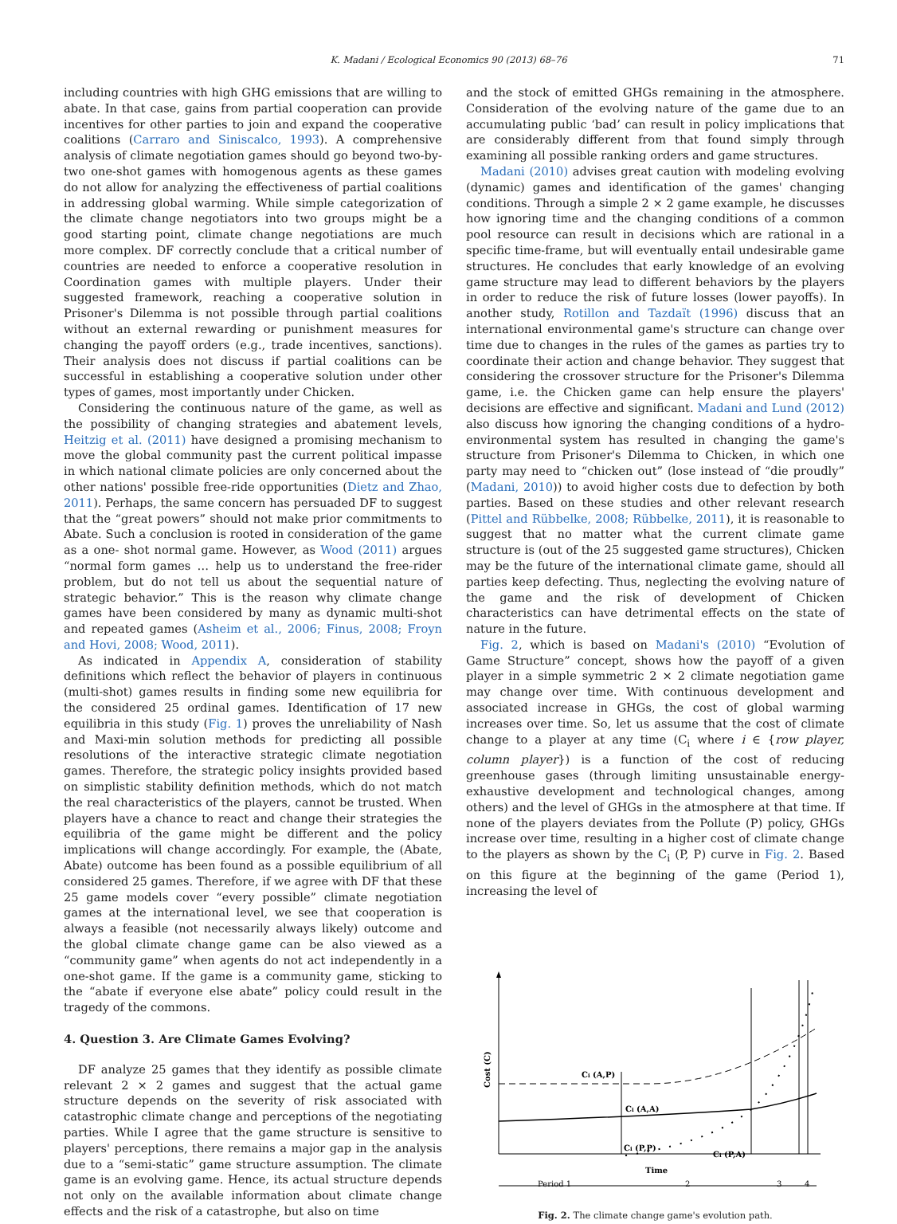K. Madani / Ecological Economics 90 (2013) 68–76 71
including countries with high GHG emissions that are willing to abate. In that case, gains from partial cooperation can provide incentives for other parties to join and expand the cooperative coalitions (Carraro and Siniscalco, 1993). A comprehensive analysis of climate negotiation games should go beyond two-by-two one-shot games with homogenous agents as these games do not allow for analyzing the effectiveness of partial coalitions in addressing global warming. While simple categorization of the climate change negotiators into two groups might be a good starting point, climate change negotiations are much more complex. DF correctly conclude that a critical number of countries are needed to enforce a cooperative resolution in Coordination games with multiple players. Under their suggested framework, reaching a cooperative solution in Prisoner's Dilemma is not possible through partial coalitions without an external rewarding or punishment measures for changing the payoff orders (e.g., trade incentives, sanctions). Their analysis does not discuss if partial coalitions can be successful in establishing a cooperative solution under other types of games, most importantly under Chicken.
Considering the continuous nature of the game, as well as the possibility of changing strategies and abatement levels, Heitzig et al. (2011) have designed a promising mechanism to move the global community past the current political impasse in which national climate policies are only concerned about the other nations' possible free-ride opportunities (Dietz and Zhao, 2011). Perhaps, the same concern has persuaded DF to suggest that the “great powers” should not make prior commitments to Abate. Such a conclusion is rooted in consideration of the game as a one- shot normal game. However, as Wood (2011) argues “normal form games … help us to understand the free-rider problem, but do not tell us about the sequential nature of strategic behavior.” This is the reason why climate change games have been considered by many as dynamic multi-shot and repeated games (Asheim et al., 2006; Finus, 2008; Froyn and Hovi, 2008; Wood, 2011).
As indicated in Appendix A, consideration of stability definitions which reflect the behavior of players in continuous (multi-shot) games results in finding some new equilibria for the considered 25 ordinal games. Identification of 17 new equilibria in this study (Fig. 1) proves the unreliability of Nash and Maxi-min solution methods for predicting all possible resolutions of the interactive strategic climate negotiation games. Therefore, the strategic policy insights provided based on simplistic stability definition methods, which do not match the real characteristics of the players, cannot be trusted. When players have a chance to react and change their strategies the equilibria of the game might be different and the policy implications will change accordingly. For example, the (Abate, Abate) outcome has been found as a possible equilibrium of all considered 25 games. Therefore, if we agree with DF that these 25 game models cover “every possible” climate negotiation games at the international level, we see that cooperation is always a feasible (not necessarily always likely) outcome and the global climate change game can be also viewed as a “community game” when agents do not act independently in a one-shot game. If the game is a community game, sticking to the “abate if everyone else abate” policy could result in the tragedy of the commons.
4. Question 3. Are Climate Games Evolving?
DF analyze 25 games that they identify as possible climate relevant 2 × 2 games and suggest that the actual game structure depends on the severity of risk associated with catastrophic climate change and perceptions of the negotiating parties. While I agree that the game structure is sensitive to players' perceptions, there remains a major gap in the analysis due to a “semi-static” game structure assumption. The climate game is an evolving game. Hence, its actual structure depends not only on the available information about climate change effects and the risk of a catastrophe, but also on time
and the stock of emitted GHGs remaining in the atmosphere. Consideration of the evolving nature of the game due to an accumulating public ‘bad’ can result in policy implications that are considerably different from that found simply through examining all possible ranking orders and game structures.
Madani (2010) advises great caution with modeling evolving (dynamic) games and identification of the games' changing conditions. Through a simple 2 × 2 game example, he discusses how ignoring time and the changing conditions of a common pool resource can result in decisions which are rational in a specific time-frame, but will eventually entail undesirable game structures. He concludes that early knowledge of an evolving game structure may lead to different behaviors by the players in order to reduce the risk of future losses (lower payoffs). In another study, Rotillon and Tazdaït (1996) discuss that an international environmental game's structure can change over time due to changes in the rules of the games as parties try to coordinate their action and change behavior. They suggest that considering the crossover structure for the Prisoner's Dilemma game, i.e. the Chicken game can help ensure the players' decisions are effective and significant. Madani and Lund (2012) also discuss how ignoring the changing conditions of a hydro-environmental system has resulted in changing the game's structure from Prisoner's Dilemma to Chicken, in which one party may need to “chicken out” (lose instead of “die proudly” (Madani, 2010)) to avoid higher costs due to defection by both parties. Based on these studies and other relevant research (Pittel and Rübbelke, 2008; Rübbelke, 2011), it is reasonable to suggest that no matter what the current climate game structure is (out of the 25 suggested game structures), Chicken may be the future of the international climate game, should all parties keep defecting. Thus, neglecting the evolving nature of the game and the risk of development of Chicken characteristics can have detrimental effects on the state of nature in the future.
Fig. 2, which is based on Madani's (2010) “Evolution of Game Structure” concept, shows how the payoff of a given player in a simple symmetric 2 × 2 climate negotiation game may change over time. With continuous development and associated increase in GHGs, the cost of global warming increases over time. So, let us assume that the cost of climate change to a player at any time (C<sub>i</sub> where i ∈ {row player, column player}) is a function of the cost of reducing greenhouse gases (through limiting unsustainable energy-exhaustive development and technological changes, among others) and the level of GHGs in the atmosphere at that time. If none of the players deviates from the Pollute (P) policy, GHGs increase over time, resulting in a higher cost of climate change to the players as shown by the C<sub>i</sub> (P, P) curve in Fig. 2. Based on this figure at the beginning of the game (Period 1), increasing the level of
Cost (C)
Ci (A,P)
Ci (A,A)
Ci (P,P)
Ci (P,A)
Time
Period 1
2
3
4
Fig. 2. The climate change game's evolution path.